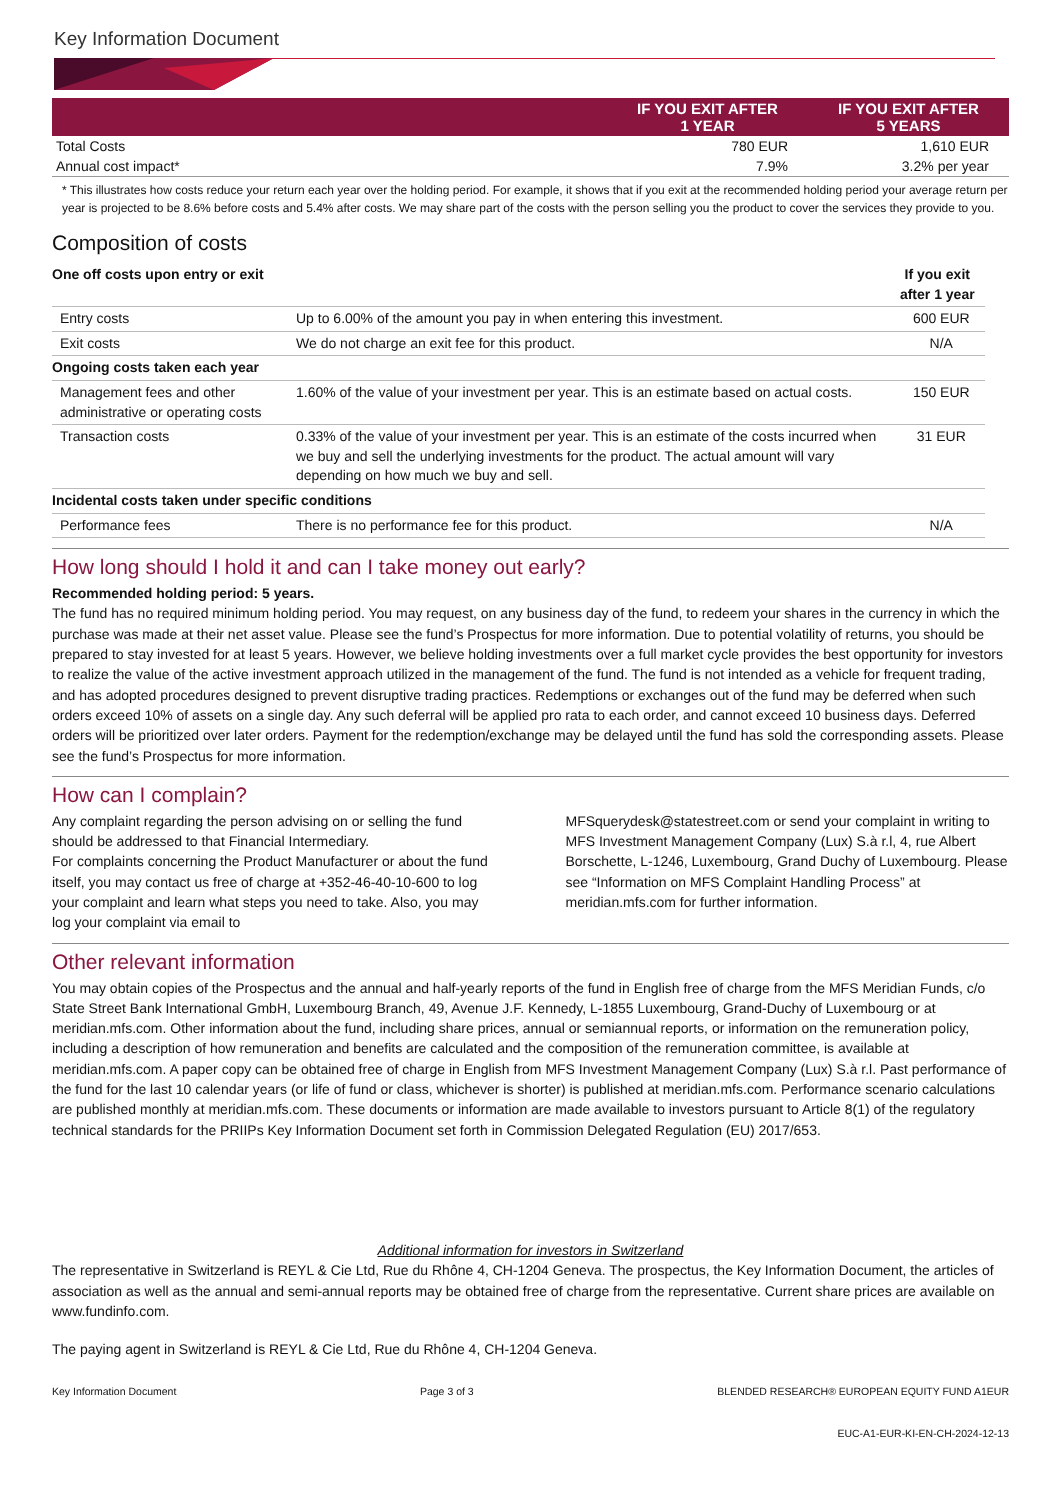Key Information Document
| | IF YOU EXIT AFTER 1 YEAR | IF YOU EXIT AFTER 5 YEARS |
| --- | --- | --- |
| Total Costs | 780 EUR | 1,610 EUR |
| Annual cost impact* | 7.9% | 3.2% per year |
* This illustrates how costs reduce your return each year over the holding period. For example, it shows that if you exit at the recommended holding period your average return per year is projected to be 8.6% before costs and 5.4% after costs. We may share part of the costs with the person selling you the product to cover the services they provide to you.
Composition of costs
| One off costs upon entry or exit | | If you exit after 1 year |
| Entry costs | Up to 6.00% of the amount you pay in when entering this investment. | 600 EUR |
| Exit costs | We do not charge an exit fee for this product. | N/A |
| Ongoing costs taken each year | | |
| Management fees and other administrative or operating costs | 1.60% of the value of your investment per year. This is an estimate based on actual costs. | 150 EUR |
| Transaction costs | 0.33% of the value of your investment per year. This is an estimate of the costs incurred when we buy and sell the underlying investments for the product. The actual amount will vary depending on how much we buy and sell. | 31 EUR |
| Incidental costs taken under specific conditions | | |
| Performance fees | There is no performance fee for this product. | N/A |
How long should I hold it and can I take money out early?
Recommended holding period: 5 years.
The fund has no required minimum holding period. You may request, on any business day of the fund, to redeem your shares in the currency in which the purchase was made at their net asset value. Please see the fund’s Prospectus for more information. Due to potential volatility of returns, you should be prepared to stay invested for at least 5 years. However, we believe holding investments over a full market cycle provides the best opportunity for investors to realize the value of the active investment approach utilized in the management of the fund. The fund is not intended as a vehicle for frequent trading, and has adopted procedures designed to prevent disruptive trading practices. Redemptions or exchanges out of the fund may be deferred when such orders exceed 10% of assets on a single day. Any such deferral will be applied pro rata to each order, and cannot exceed 10 business days. Deferred orders will be prioritized over later orders. Payment for the redemption/exchange may be delayed until the fund has sold the corresponding assets. Please see the fund’s Prospectus for more information.
How can I complain?
Any complaint regarding the person advising on or selling the fund should be addressed to that Financial Intermediary.
For complaints concerning the Product Manufacturer or about the fund itself, you may contact us free of charge at +352-46-40-10-600 to log your complaint and learn what steps you need to take. Also, you may log your complaint via email to
MFSquerydesk@statestreet.com or send your complaint in writing to MFS Investment Management Company (Lux) S.à r.l, 4, rue Albert Borschette, L-1246, Luxembourg, Grand Duchy of Luxembourg. Please see “Information on MFS Complaint Handling Process” at meridian.mfs.com for further information.
Other relevant information
You may obtain copies of the Prospectus and the annual and half-yearly reports of the fund in English free of charge from the MFS Meridian Funds, c/o State Street Bank International GmbH, Luxembourg Branch, 49, Avenue J.F. Kennedy, L-1855 Luxembourg, Grand-Duchy of Luxembourg or at meridian.mfs.com. Other information about the fund, including share prices, annual or semiannual reports, or information on the remuneration policy, including a description of how remuneration and benefits are calculated and the composition of the remuneration committee, is available at meridian.mfs.com. A paper copy can be obtained free of charge in English from MFS Investment Management Company (Lux) S.à r.l. Past performance of the fund for the last 10 calendar years (or life of fund or class, whichever is shorter) is published at meridian.mfs.com. Performance scenario calculations are published monthly at meridian.mfs.com. These documents or information are made available to investors pursuant to Article 8(1) of the regulatory technical standards for the PRIIPs Key Information Document set forth in Commission Delegated Regulation (EU) 2017/653.
Additional information for investors in Switzerland
The representative in Switzerland is REYL & Cie Ltd, Rue du Rhône 4, CH-1204 Geneva. The prospectus, the Key Information Document, the articles of association as well as the annual and semi-annual reports may be obtained free of charge from the representative. Current share prices are available on www.fundinfo.com.
The paying agent in Switzerland is REYL & Cie Ltd, Rue du Rhône 4, CH-1204 Geneva.
Key Information Document Page 3 of 3 BLENDED RESEARCH® EUROPEAN EQUITY FUND A1EUR
EUC-A1-EUR-KI-EN-CH-2024-12-13